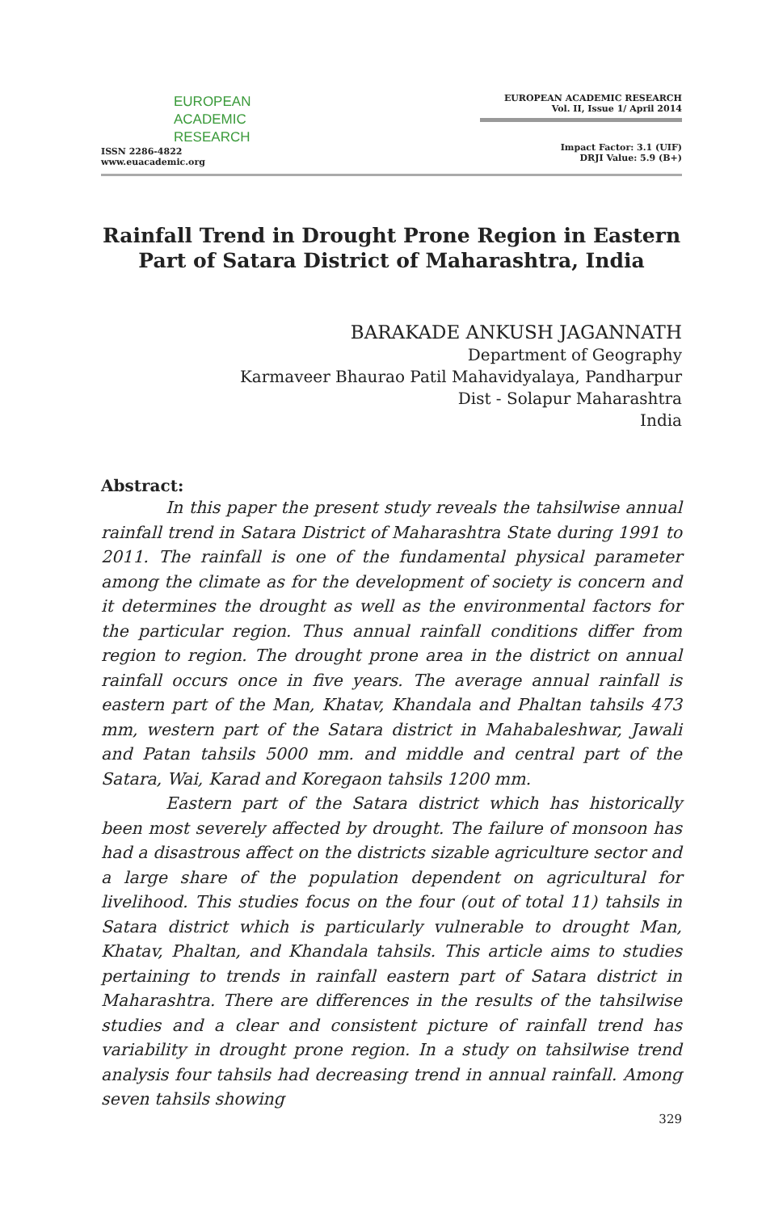EUROPEAN
ACADEMIC
RESEARCH
ISSN 2286-4822
www.euacademic.org
EUROPEAN ACADEMIC RESEARCH
Vol. II, Issue 1/ April 2014
Impact Factor: 3.1 (UIF)
DRJI Value: 5.9 (B+)
Rainfall Trend in Drought Prone Region in Eastern Part of Satara District of Maharashtra, India
BARAKADE ANKUSH JAGANNATH
Department of Geography
Karmaveer Bhaurao Patil Mahavidyalaya, Pandharpur
Dist - Solapur Maharashtra
India
Abstract:
In this paper the present study reveals the tahsilwise annual rainfall trend in Satara District of Maharashtra State during 1991 to 2011. The rainfall is one of the fundamental physical parameter among the climate as for the development of society is concern and it determines the drought as well as the environmental factors for the particular region. Thus annual rainfall conditions differ from region to region. The drought prone area in the district on annual rainfall occurs once in five years. The average annual rainfall is eastern part of the Man, Khatav, Khandala and Phaltan tahsils 473 mm, western part of the Satara district in Mahabaleshwar, Jawali and Patan tahsils 5000 mm. and middle and central part of the Satara, Wai, Karad and Koregaon tahsils 1200 mm.
Eastern part of the Satara district which has historically been most severely affected by drought. The failure of monsoon has had a disastrous affect on the districts sizable agriculture sector and a large share of the population dependent on agricultural for livelihood. This studies focus on the four (out of total 11) tahsils in Satara district which is particularly vulnerable to drought Man, Khatav, Phaltan, and Khandala tahsils. This article aims to studies pertaining to trends in rainfall eastern part of Satara district in Maharashtra. There are differences in the results of the tahsilwise studies and a clear and consistent picture of rainfall trend has variability in drought prone region. In a study on tahsilwise trend analysis four tahsils had decreasing trend in annual rainfall. Among seven tahsils showing
329